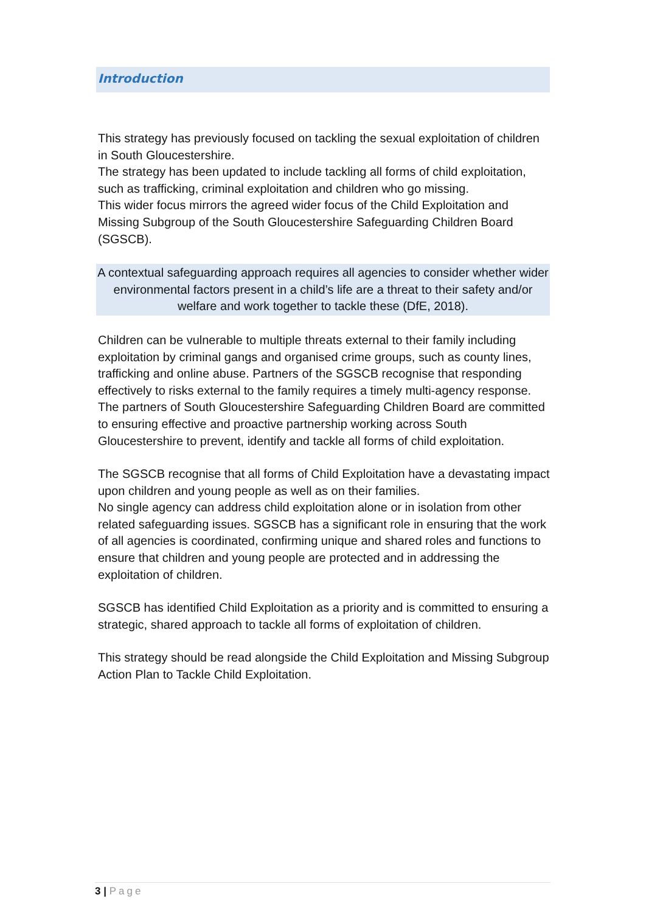Introduction
This strategy has previously focused on tackling the sexual exploitation of children in South Gloucestershire.
The strategy has been updated to include tackling all forms of child exploitation, such as trafficking, criminal exploitation and children who go missing.
This wider focus mirrors the agreed wider focus of the Child Exploitation and Missing Subgroup of the South Gloucestershire Safeguarding Children Board (SGSCB).
A contextual safeguarding approach requires all agencies to consider whether wider environmental factors present in a child’s life are a threat to their safety and/or welfare and work together to tackle these (DfE, 2018).
Children can be vulnerable to multiple threats external to their family including exploitation by criminal gangs and organised crime groups, such as county lines, trafficking and online abuse. Partners of the SGSCB recognise that responding effectively to risks external to the family requires a timely multi-agency response.
The partners of South Gloucestershire Safeguarding Children Board are committed to ensuring effective and proactive partnership working across South Gloucestershire to prevent, identify and tackle all forms of child exploitation.
The SGSCB recognise that all forms of Child Exploitation have a devastating impact upon children and young people as well as on their families.
No single agency can address child exploitation alone or in isolation from other related safeguarding issues. SGSCB has a significant role in ensuring that the work of all agencies is coordinated, confirming unique and shared roles and functions to ensure that children and young people are protected and in addressing the exploitation of children.
SGSCB has identified Child Exploitation as a priority and is committed to ensuring a strategic, shared approach to tackle all forms of exploitation of children.
This strategy should be read alongside the Child Exploitation and Missing Subgroup Action Plan to Tackle Child Exploitation.
3 | Page